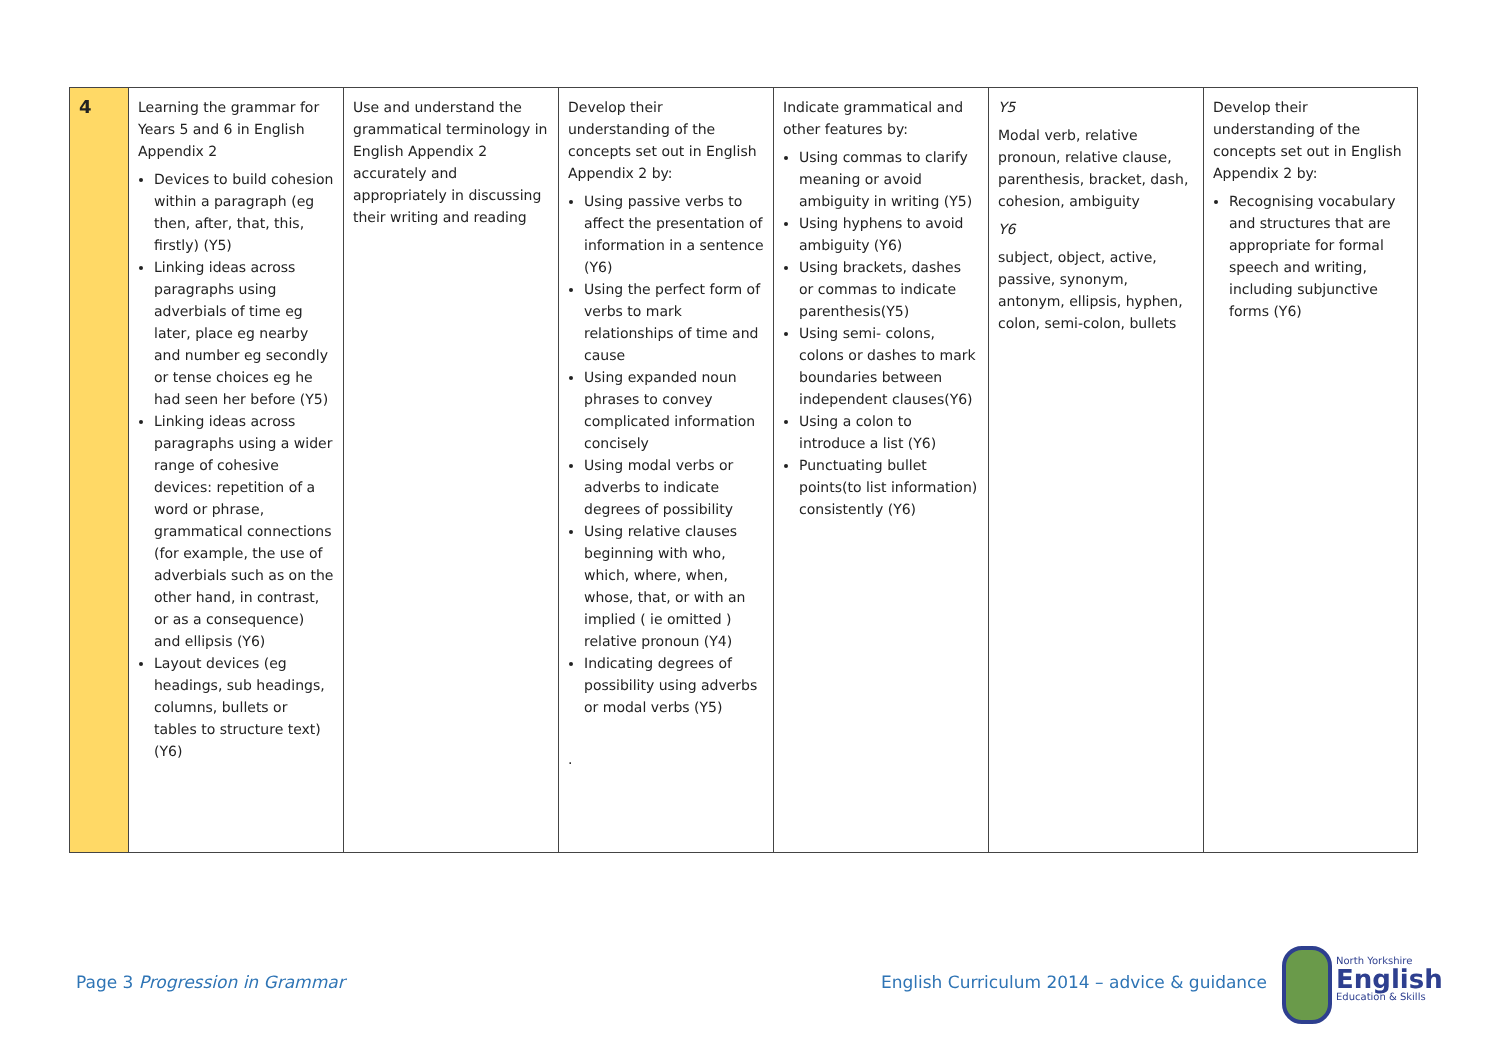| 4 | Learning the grammar for Years 5 and 6 in English Appendix 2 Devices to build cohesion within a paragraph (eg then, after, that, this, firstly) (Y5) Linking ideas across paragraphs using adverbials of time eg later, place eg nearby and number eg secondly or tense choices eg he had seen her before (Y5) Linking ideas across paragraphs using a wider range of cohesive devices: repetition of a word or phrase, grammatical connections (for example, the use of adverbials such as on the other hand, in contrast, or as a consequence) and ellipsis (Y6) Layout devices (eg headings, sub headings, columns, bullets or tables to structure text) (Y6) | Use and understand the grammatical terminology in English Appendix 2 accurately and appropriately in discussing their writing and reading | Develop their understanding of the concepts set out in English Appendix 2 by: Using passive verbs to affect the presentation of information in a sentence (Y6) Using the perfect form of verbs to mark relationships of time and cause Using expanded noun phrases to convey complicated information concisely Using modal verbs or adverbs to indicate degrees of possibility Using relative clauses beginning with who, which, where, when, whose, that, or with an implied ( ie omitted ) relative pronoun (Y4) Indicating degrees of possibility using adverbs or modal verbs (Y5) . | Indicate grammatical and other features by: Using commas to clarify meaning or avoid ambiguity in writing (Y5) Using hyphens to avoid ambiguity (Y6) Using brackets, dashes or commas to indicate parenthesis(Y5) Using semi- colons, colons or dashes to mark boundaries between independent clauses(Y6) Using a colon to introduce a list (Y6) Punctuating bullet points(to list information) consistently (Y6) | Y5 Modal verb, relative pronoun, relative clause, parenthesis, bracket, dash, cohesion, ambiguity Y6 subject, object, active, passive, synonym, antonym, ellipsis, hyphen, colon, semi-colon, bullets | Develop their understanding of the concepts set out in English Appendix 2 by: Recognising vocabulary and structures that are appropriate for formal speech and writing, including subjunctive forms (Y6) |
Page 3 Progression in Grammar
English Curriculum 2014 – advice & guidance
North Yorkshire
English
Education & Skills